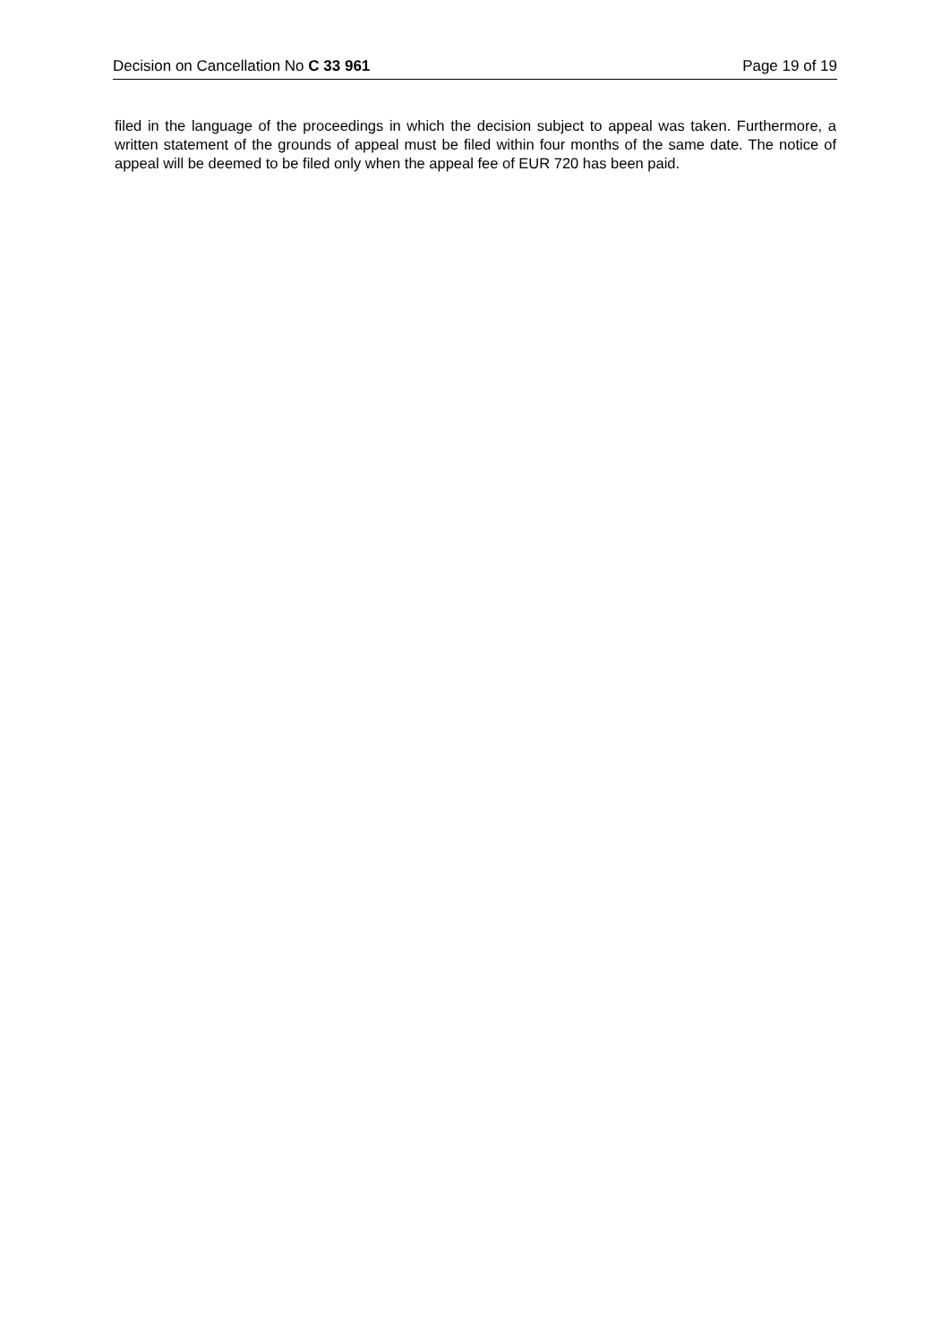Decision on Cancellation No C 33 961 Page 19 of 19
filed in the language of the proceedings in which the decision subject to appeal was taken. Furthermore, a written statement of the grounds of appeal must be filed within four months of the same date. The notice of appeal will be deemed to be filed only when the appeal fee of EUR 720 has been paid.